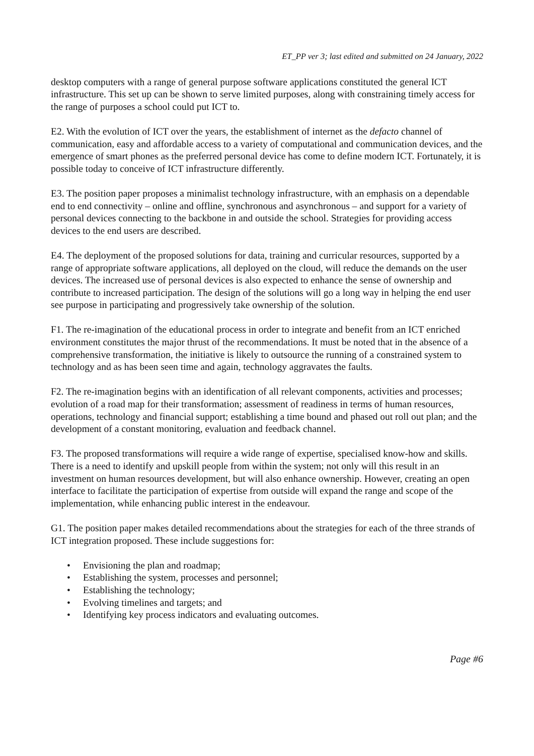ET_PP ver 3; last edited and submitted on 24 January, 2022
desktop computers with a range of general purpose software applications constituted the general ICT infrastructure. This set up can be shown to serve limited purposes, along with constraining timely access for the range of purposes a school could put ICT to.
E2. With the evolution of ICT over the years, the establishment of internet as the defacto channel of communication, easy and affordable access to a variety of computational and communication devices, and the emergence of smart phones as the preferred personal device has come to define modern ICT. Fortunately, it is possible today to conceive of ICT infrastructure differently.
E3. The position paper proposes a minimalist technology infrastructure, with an emphasis on a dependable end to end connectivity – online and offline, synchronous and asynchronous – and support for a variety of personal devices connecting to the backbone in and outside the school. Strategies for providing access devices to the end users are described.
E4. The deployment of the proposed solutions for data, training and curricular resources, supported by a range of appropriate software applications, all deployed on the cloud, will reduce the demands on the user devices. The increased use of personal devices is also expected to enhance the sense of ownership and contribute to increased participation. The design of the solutions will go a long way in helping the end user see purpose in participating and progressively take ownership of the solution.
F1. The re-imagination of the educational process in order to integrate and benefit from an ICT enriched environment constitutes the major thrust of the recommendations. It must be noted that in the absence of a comprehensive transformation, the initiative is likely to outsource the running of a constrained system to technology and as has been seen time and again, technology aggravates the faults.
F2. The re-imagination begins with an identification of all relevant components, activities and processes; evolution of a road map for their transformation; assessment of readiness in terms of human resources, operations, technology and financial support; establishing a time bound and phased out roll out plan; and the development of a constant monitoring, evaluation and feedback channel.
F3. The proposed transformations will require a wide range of expertise, specialised know-how and skills. There is a need to identify and upskill people from within the system; not only will this result in an investment on human resources development, but will also enhance ownership. However, creating an open interface to facilitate the participation of expertise from outside will expand the range and scope of the implementation, while enhancing public interest in the endeavour.
G1. The position paper makes detailed recommendations about the strategies for each of the three strands of ICT integration proposed. These include suggestions for:
• Envisioning the plan and roadmap;
• Establishing the system, processes and personnel;
• Establishing the technology;
• Evolving timelines and targets; and
• Identifying key process indicators and evaluating outcomes.
Page #6